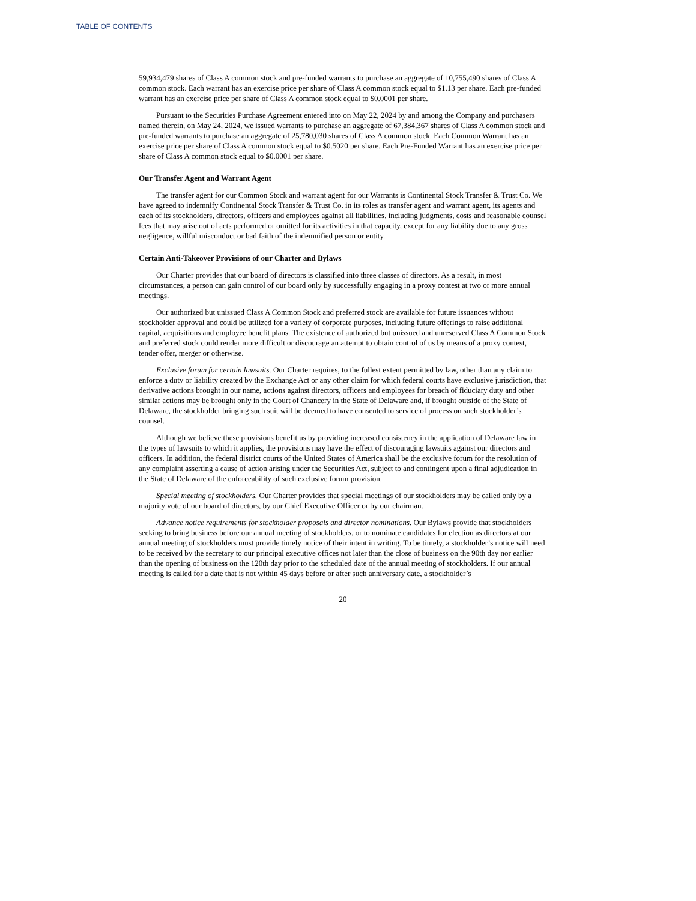TABLE OF CONTENTS
59,934,479 shares of Class A common stock and pre-funded warrants to purchase an aggregate of 10,755,490 shares of Class A common stock. Each warrant has an exercise price per share of Class A common stock equal to $1.13 per share. Each pre-funded warrant has an exercise price per share of Class A common stock equal to $0.0001 per share.
Pursuant to the Securities Purchase Agreement entered into on May 22, 2024 by and among the Company and purchasers named therein, on May 24, 2024, we issued warrants to purchase an aggregate of 67,384,367 shares of Class A common stock and pre-funded warrants to purchase an aggregate of 25,780,030 shares of Class A common stock. Each Common Warrant has an exercise price per share of Class A common stock equal to $0.5020 per share. Each Pre-Funded Warrant has an exercise price per share of Class A common stock equal to $0.0001 per share.
Our Transfer Agent and Warrant Agent
The transfer agent for our Common Stock and warrant agent for our Warrants is Continental Stock Transfer & Trust Co. We have agreed to indemnify Continental Stock Transfer & Trust Co. in its roles as transfer agent and warrant agent, its agents and each of its stockholders, directors, officers and employees against all liabilities, including judgments, costs and reasonable counsel fees that may arise out of acts performed or omitted for its activities in that capacity, except for any liability due to any gross negligence, willful misconduct or bad faith of the indemnified person or entity.
Certain Anti-Takeover Provisions of our Charter and Bylaws
Our Charter provides that our board of directors is classified into three classes of directors. As a result, in most circumstances, a person can gain control of our board only by successfully engaging in a proxy contest at two or more annual meetings.
Our authorized but unissued Class A Common Stock and preferred stock are available for future issuances without stockholder approval and could be utilized for a variety of corporate purposes, including future offerings to raise additional capital, acquisitions and employee benefit plans. The existence of authorized but unissued and unreserved Class A Common Stock and preferred stock could render more difficult or discourage an attempt to obtain control of us by means of a proxy contest, tender offer, merger or otherwise.
Exclusive forum for certain lawsuits. Our Charter requires, to the fullest extent permitted by law, other than any claim to enforce a duty or liability created by the Exchange Act or any other claim for which federal courts have exclusive jurisdiction, that derivative actions brought in our name, actions against directors, officers and employees for breach of fiduciary duty and other similar actions may be brought only in the Court of Chancery in the State of Delaware and, if brought outside of the State of Delaware, the stockholder bringing such suit will be deemed to have consented to service of process on such stockholder’s counsel.
Although we believe these provisions benefit us by providing increased consistency in the application of Delaware law in the types of lawsuits to which it applies, the provisions may have the effect of discouraging lawsuits against our directors and officers. In addition, the federal district courts of the United States of America shall be the exclusive forum for the resolution of any complaint asserting a cause of action arising under the Securities Act, subject to and contingent upon a final adjudication in the State of Delaware of the enforceability of such exclusive forum provision.
Special meeting of stockholders. Our Charter provides that special meetings of our stockholders may be called only by a majority vote of our board of directors, by our Chief Executive Officer or by our chairman.
Advance notice requirements for stockholder proposals and director nominations. Our Bylaws provide that stockholders seeking to bring business before our annual meeting of stockholders, or to nominate candidates for election as directors at our annual meeting of stockholders must provide timely notice of their intent in writing. To be timely, a stockholder’s notice will need to be received by the secretary to our principal executive offices not later than the close of business on the 90th day nor earlier than the opening of business on the 120th day prior to the scheduled date of the annual meeting of stockholders. If our annual meeting is called for a date that is not within 45 days before or after such anniversary date, a stockholder’s
20